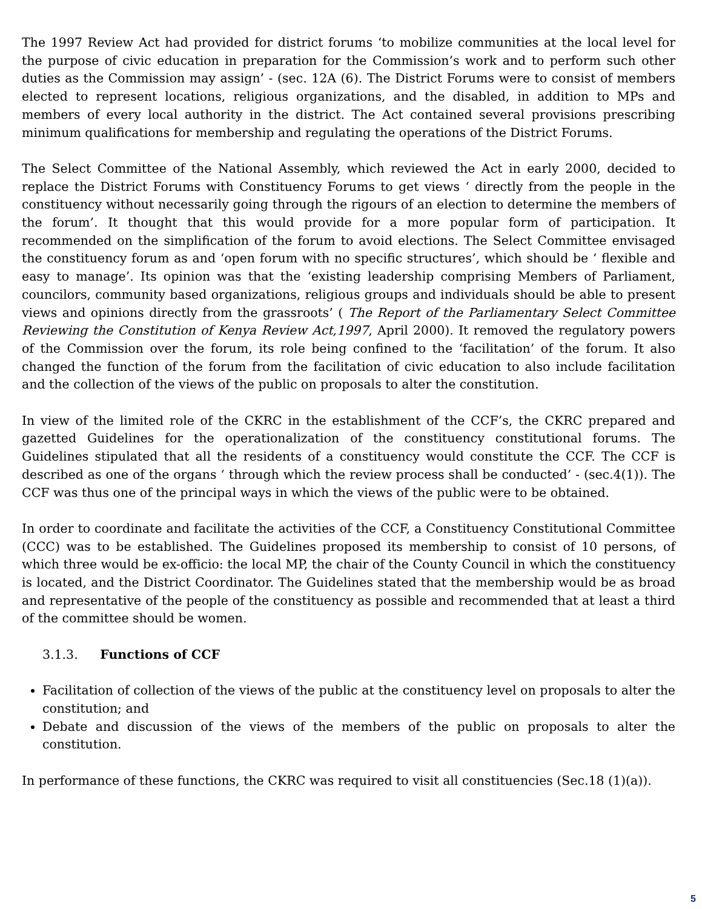The 1997 Review Act had provided for district forums ‘to mobilize communities at the local level for the purpose of civic education in preparation for the Commission’s work and to perform such other duties as the Commission may assign’ - (sec. 12A (6). The District Forums were to consist of members elected to represent locations, religious organizations, and the disabled, in addition to MPs and members of every local authority in the district. The Act contained several provisions prescribing minimum qualifications for membership and regulating the operations of the District Forums.
The Select Committee of the National Assembly, which reviewed the Act in early 2000, decided to replace the District Forums with Constituency Forums to get views ‘ directly from the people in the constituency without necessarily going through the rigours of an election to determine the members of the forum’. It thought that this would provide for a more popular form of participation. It recommended on the simplification of the forum to avoid elections. The Select Committee envisaged the constituency forum as and ‘open forum with no specific structures’, which should be ‘ flexible and easy to manage’. Its opinion was that the ‘existing leadership comprising Members of Parliament, councilors, community based organizations, religious groups and individuals should be able to present views and opinions directly from the grassroots’ ( The Report of the Parliamentary Select Committee Reviewing the Constitution of Kenya Review Act,1997, April 2000). It removed the regulatory powers of the Commission over the forum, its role being confined to the ‘facilitation’ of the forum. It also changed the function of the forum from the facilitation of civic education to also include facilitation and the collection of the views of the public on proposals to alter the constitution.
In view of the limited role of the CKRC in the establishment of the CCF’s, the CKRC prepared and gazetted Guidelines for the operationalization of the constituency constitutional forums. The Guidelines stipulated that all the residents of a constituency would constitute the CCF. The CCF is described as one of the organs ‘ through which the review process shall be conducted’ - (sec.4(1)). The CCF was thus one of the principal ways in which the views of the public were to be obtained.
In order to coordinate and facilitate the activities of the CCF, a Constituency Constitutional Committee (CCC) was to be established. The Guidelines proposed its membership to consist of 10 persons, of which three would be ex-officio: the local MP, the chair of the County Council in which the constituency is located, and the District Coordinator. The Guidelines stated that the membership would be as broad and representative of the people of the constituency as possible and recommended that at least a third of the committee should be women.
3.1.3. Functions of CCF
Facilitation of collection of the views of the public at the constituency level on proposals to alter the constitution; and
Debate and discussion of the views of the members of the public on proposals to alter the constitution.
In performance of these functions, the CKRC was required to visit all constituencies (Sec.18 (1)(a)).
5